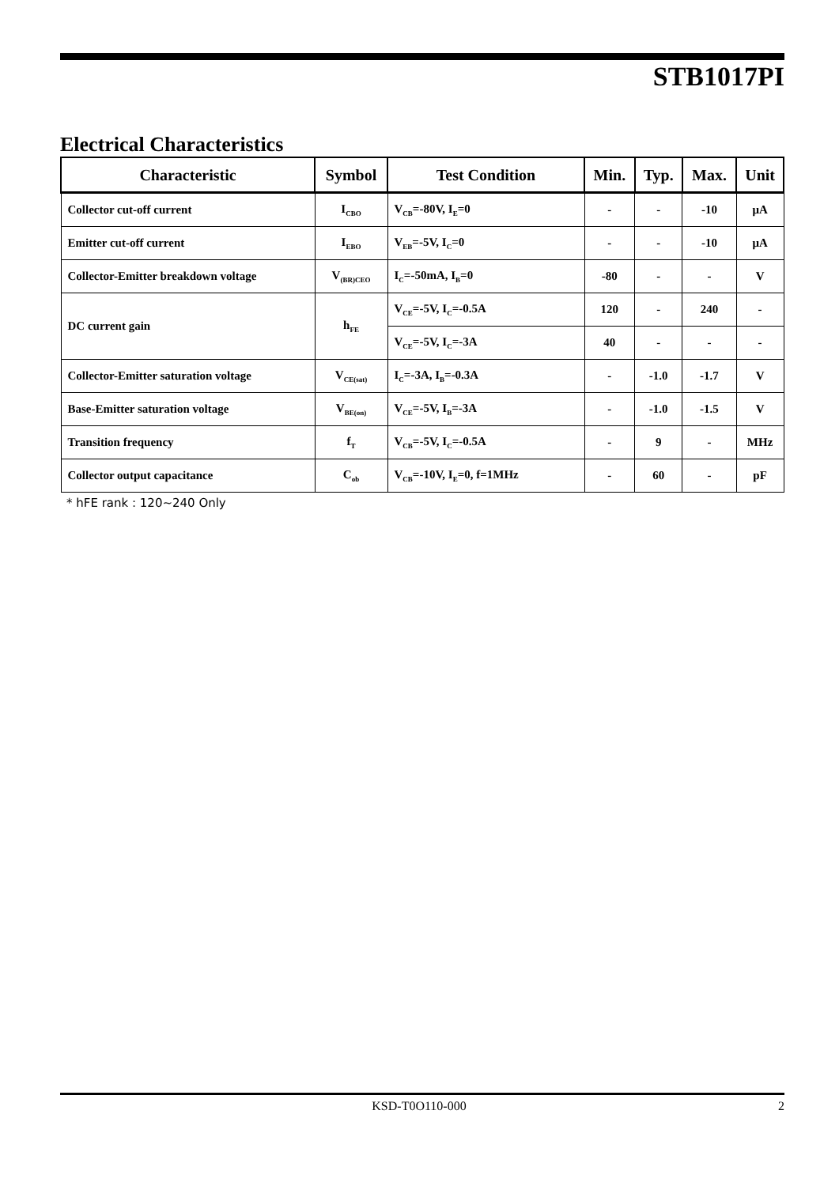STB1017PI
Electrical Characteristics
| Characteristic | Symbol | Test Condition | Min. | Typ. | Max. | Unit |
| --- | --- | --- | --- | --- | --- | --- |
| Collector cut-off current | I<sub>CBO</sub> | V<sub>CB</sub>=-80V, I<sub>E</sub>=0 | - | - | -10 | μA |
| Emitter cut-off current | I<sub>EBO</sub> | V<sub>EB</sub>=-5V, I<sub>C</sub>=0 | - | - | -10 | μA |
| Collector-Emitter breakdown voltage | V<sub>(BR)CEO</sub> | I<sub>C</sub>=-50mA, I<sub>B</sub>=0 | -80 | - | - | V |
| DC current gain | h<sub>FE</sub> | V<sub>CE</sub>=-5V, I<sub>C</sub>=-0.5A | 120 | - | 240 | - |
| | | V<sub>CE</sub>=-5V, I<sub>C</sub>=-3A | 40 | - | - | - |
| Collector-Emitter saturation voltage | V<sub>CE(sat)</sub> | I<sub>C</sub>=-3A, I<sub>B</sub>=-0.3A | - | -1.0 | -1.7 | V |
| Base-Emitter saturation voltage | V<sub>BE(on)</sub> | V<sub>CE</sub>=-5V, I<sub>B</sub>=-3A | - | -1.0 | -1.5 | V |
| Transition frequency | f<sub>T</sub> | V<sub>CB</sub>=-5V, I<sub>C</sub>=-0.5A | - | 9 | - | MHz |
| Collector output capacitance | C<sub>ob</sub> | V<sub>CB</sub>=-10V, I<sub>E</sub>=0, f=1MHz | - | 60 | - | pF |
* hFE rank : 120~240 Only
KSD-T0O110-000 2